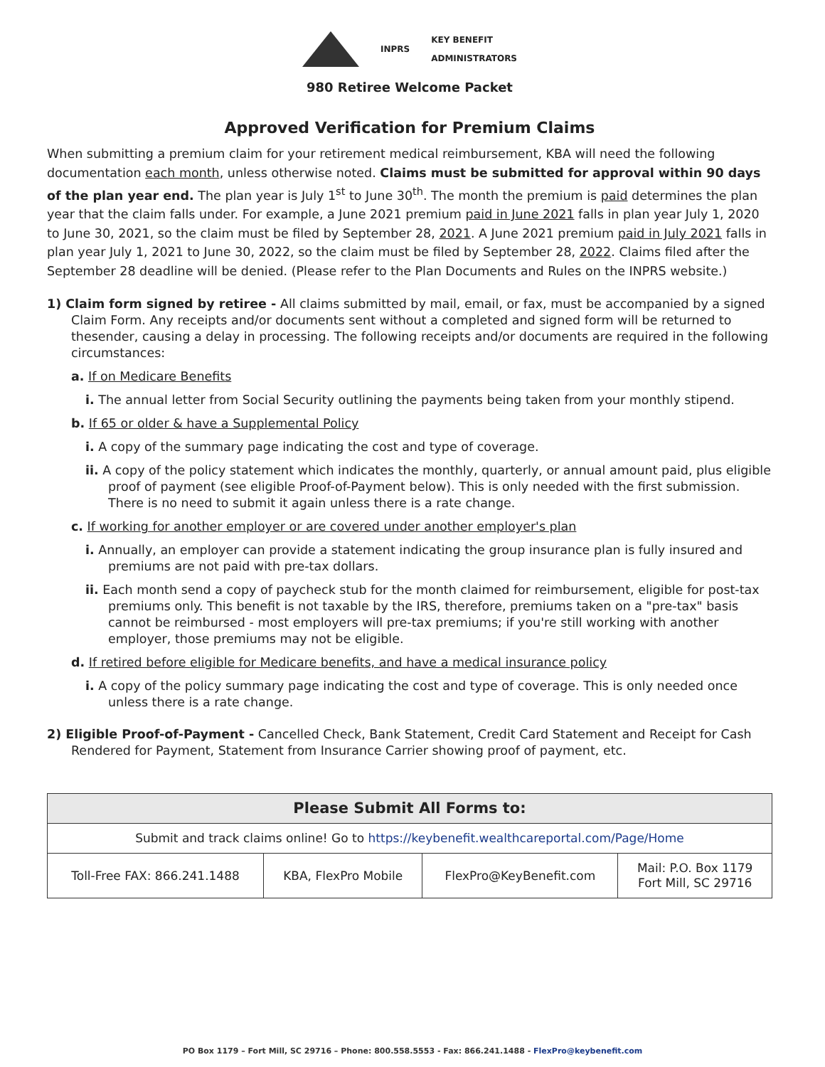INPRS KEY BENEFIT
ADMINISTRATORS
980 Retiree Welcome Packet
Approved Verification for Premium Claims
When submitting a premium claim for your retirement medical reimbursement, KBA will need the following documentation each month, unless otherwise noted. Claims must be submitted for approval within 90 days of the plan year end. The plan year is July 1<sup>st</sup> to June 30<sup>th</sup>. The month the premium is paid determines the plan year that the claim falls under. For example, a June 2021 premium paid in June 2021 falls in plan year July 1, 2020 to June 30, 2021, so the claim must be filed by September 28, 2021. A June 2021 premium paid in July 2021 falls in plan year July 1, 2021 to June 30, 2022, so the claim must be filed by September 28, 2022. Claims filed after the September 28 deadline will be denied. (Please refer to the Plan Documents and Rules on the INPRS website.)
1) Claim form signed by retiree - All claims submitted by mail, email, or fax, must be accompanied by a signed Claim Form. Any receipts and/or documents sent without a completed and signed form will be returned to thesender, causing a delay in processing. The following receipts and/or documents are required in the following circumstances:
a. If on Medicare Benefits
i. The annual letter from Social Security outlining the payments being taken from your monthly stipend.
b. If 65 or older & have a Supplemental Policy
i. A copy of the summary page indicating the cost and type of coverage.
ii. A copy of the policy statement which indicates the monthly, quarterly, or annual amount paid, plus eligible proof of payment (see eligible Proof-of-Payment below). This is only needed with the first submission. There is no need to submit it again unless there is a rate change.
c. If working for another employer or are covered under another employer's plan
i. Annually, an employer can provide a statement indicating the group insurance plan is fully insured and premiums are not paid with pre-tax dollars.
ii. Each month send a copy of paycheck stub for the month claimed for reimbursement, eligible for post-tax premiums only. This benefit is not taxable by the IRS, therefore, premiums taken on a "pre-tax" basis cannot be reimbursed - most employers will pre-tax premiums; if you're still working with another employer, those premiums may not be eligible.
d. If retired before eligible for Medicare benefits, and have a medical insurance policy
i. A copy of the policy summary page indicating the cost and type of coverage. This is only needed once unless there is a rate change.
2) Eligible Proof-of-Payment - Cancelled Check, Bank Statement, Credit Card Statement and Receipt for Cash Rendered for Payment, Statement from Insurance Carrier showing proof of payment, etc.
| Please Submit All Forms to: | | | |
| --- | --- | --- | --- |
| Submit and track claims online! Go to https://keybenefit.wealthcareportal.com/Page/Home | | | |
| Toll-Free FAX: 866.241.1488 | KBA, FlexPro Mobile | FlexPro@KeyBenefit.com | Mail: P.O. Box 1179 Fort Mill, SC 29716 |
PO Box 1179 – Fort Mill, SC 29716 – Phone: 800.558.5553 - Fax: 866.241.1488 - FlexPro@keybenefit.com